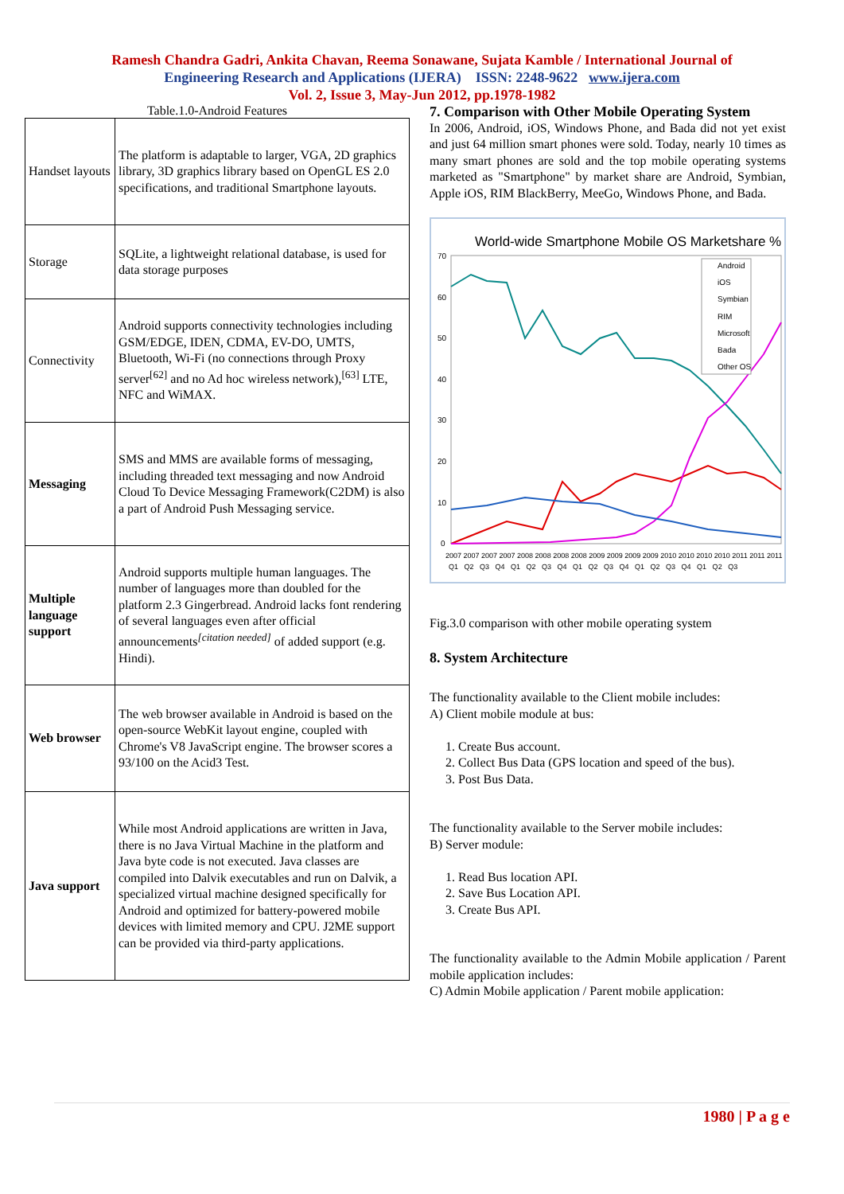Ramesh Chandra Gadri, Ankita Chavan, Reema Sonawane, Sujata Kamble / International Journal of
Engineering Research and Applications (IJERA) ISSN: 2248-9622 www.ijera.com
Vol. 2, Issue 3, May-Jun 2012, pp.1978-1982
Table.1.0-Android Features
| Handset layouts | The platform is adaptable to larger, VGA, 2D graphics library, 3D graphics library based on OpenGL ES 2.0 specifications, and traditional Smartphone layouts. |
| Storage | SQLite, a lightweight relational database, is used for data storage purposes |
| Connectivity | Android supports connectivity technologies including GSM/EDGE, IDEN, CDMA, EV-DO, UMTS, Bluetooth, Wi-Fi (no connections through Proxy server<sup>[62]</sup> and no Ad hoc wireless network),<sup>[63]</sup> LTE, NFC and WiMAX. |
| Messaging | SMS and MMS are available forms of messaging, including threaded text messaging and now Android Cloud To Device Messaging Framework(C2DM) is also a part of Android Push Messaging service. |
| Multiple language support | Android supports multiple human languages. The number of languages more than doubled for the platform 2.3 Gingerbread. Android lacks font rendering of several languages even after official announcements<sup>[citation needed]</sup> of added support (e.g. Hindi). |
| Web browser | The web browser available in Android is based on the open-source WebKit layout engine, coupled with Chrome's V8 JavaScript engine. The browser scores a 93/100 on the Acid3 Test. |
| Java support | While most Android applications are written in Java, there is no Java Virtual Machine in the platform and Java byte code is not executed. Java classes are compiled into Dalvik executables and run on Dalvik, a specialized virtual machine designed specifically for Android and optimized for battery-powered mobile devices with limited memory and CPU. J2ME support can be provided via third-party applications. |
7. Comparison with Other Mobile Operating System
In 2006, Android, iOS, Windows Phone, and Bada did not yet exist and just 64 million smart phones were sold. Today, nearly 10 times as many smart phones are sold and the top mobile operating systems marketed as "Smartphone" by market share are Android, Symbian, Apple iOS, RIM BlackBerry, MeeGo, Windows Phone, and Bada.
World-wide Smartphone Mobile OS Marketshare %
70
60
50
40
30
20
10
0
Android
iOS
Symbian
RIM
Microsoft
Bada
Other OS
2007 2007 2007 2007 2008 2008 2008 2008 2009 2009 2009 2009 2010 2010 2010 2010 2011 2011 2011
Q1 Q2 Q3 Q4 Q1 Q2 Q3 Q4 Q1 Q2 Q3 Q4 Q1 Q2 Q3 Q4 Q1 Q2 Q3
Fig.3.0 comparison with other mobile operating system
8. System Architecture
The functionality available to the Client mobile includes:
A) Client mobile module at bus:
1. Create Bus account.
2. Collect Bus Data (GPS location and speed of the bus).
3. Post Bus Data.
The functionality available to the Server mobile includes:
B) Server module:
1. Read Bus location API.
2. Save Bus Location API.
3. Create Bus API.
The functionality available to the Admin Mobile application / Parent mobile application includes:
C) Admin Mobile application / Parent mobile application:
1980 | P a g e